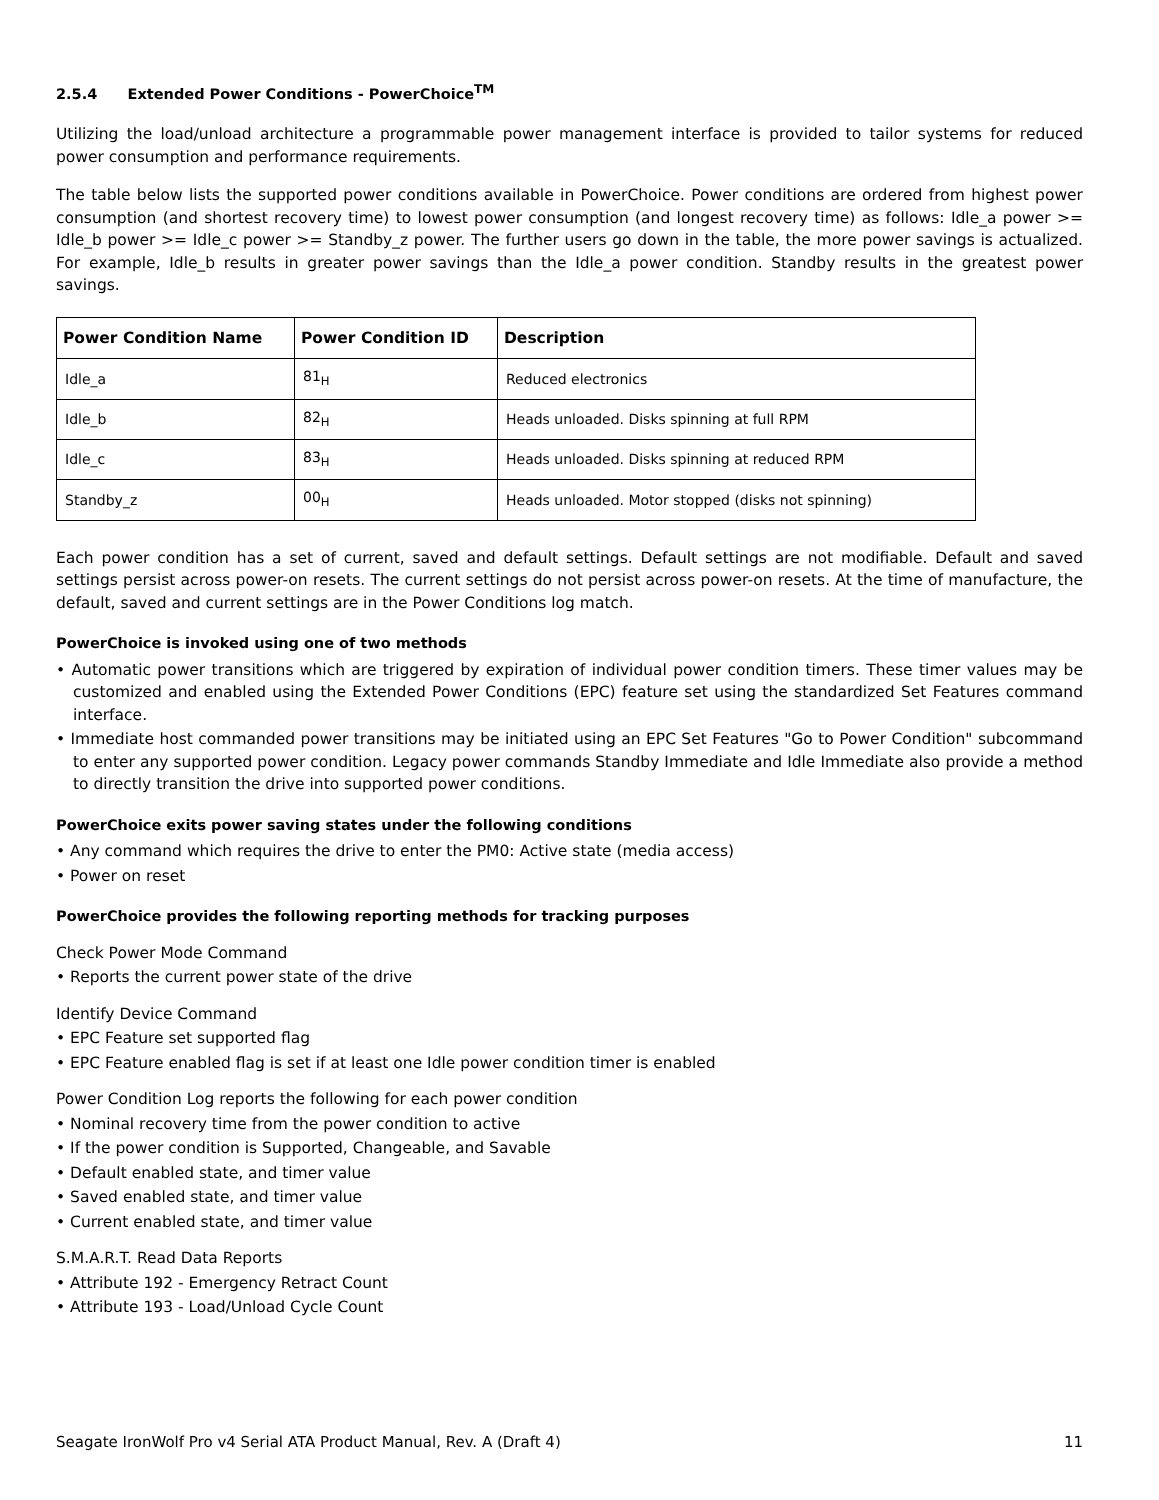2.5.4 Extended Power Conditions - PowerChoice<sup>TM</sup>
Utilizing the load/unload architecture a programmable power management interface is provided to tailor systems for reduced power consumption and performance requirements.
The table below lists the supported power conditions available in PowerChoice. Power conditions are ordered from highest power consumption (and shortest recovery time) to lowest power consumption (and longest recovery time) as follows: Idle_a power >= Idle_b power >= Idle_c power >= Standby_z power. The further users go down in the table, the more power savings is actualized. For example, Idle_b results in greater power savings than the Idle_a power condition. Standby results in the greatest power savings.
| Power Condition Name | Power Condition ID | Description |
| --- | --- | --- |
| Idle_a | 81<sub>H</sub> | Reduced electronics |
| Idle_b | 82<sub>H</sub> | Heads unloaded. Disks spinning at full RPM |
| Idle_c | 83<sub>H</sub> | Heads unloaded. Disks spinning at reduced RPM |
| Standby_z | 00<sub>H</sub> | Heads unloaded. Motor stopped (disks not spinning) |
Each power condition has a set of current, saved and default settings. Default settings are not modifiable. Default and saved settings persist across power-on resets. The current settings do not persist across power-on resets. At the time of manufacture, the default, saved and current settings are in the Power Conditions log match.
PowerChoice is invoked using one of two methods
• Automatic power transitions which are triggered by expiration of individual power condition timers. These timer values may be customized and enabled using the Extended Power Conditions (EPC) feature set using the standardized Set Features command interface.
• Immediate host commanded power transitions may be initiated using an EPC Set Features "Go to Power Condition" subcommand to enter any supported power condition. Legacy power commands Standby Immediate and Idle Immediate also provide a method to directly transition the drive into supported power conditions.
PowerChoice exits power saving states under the following conditions
• Any command which requires the drive to enter the PM0: Active state (media access)
• Power on reset
PowerChoice provides the following reporting methods for tracking purposes
Check Power Mode Command
• Reports the current power state of the drive
Identify Device Command
• EPC Feature set supported flag
• EPC Feature enabled flag is set if at least one Idle power condition timer is enabled
Power Condition Log reports the following for each power condition
• Nominal recovery time from the power condition to active
• If the power condition is Supported, Changeable, and Savable
• Default enabled state, and timer value
• Saved enabled state, and timer value
• Current enabled state, and timer value
S.M.A.R.T. Read Data Reports
• Attribute 192 - Emergency Retract Count
• Attribute 193 - Load/Unload Cycle Count
Seagate IronWolf Pro v4 Serial ATA Product Manual, Rev. A (Draft 4) 11